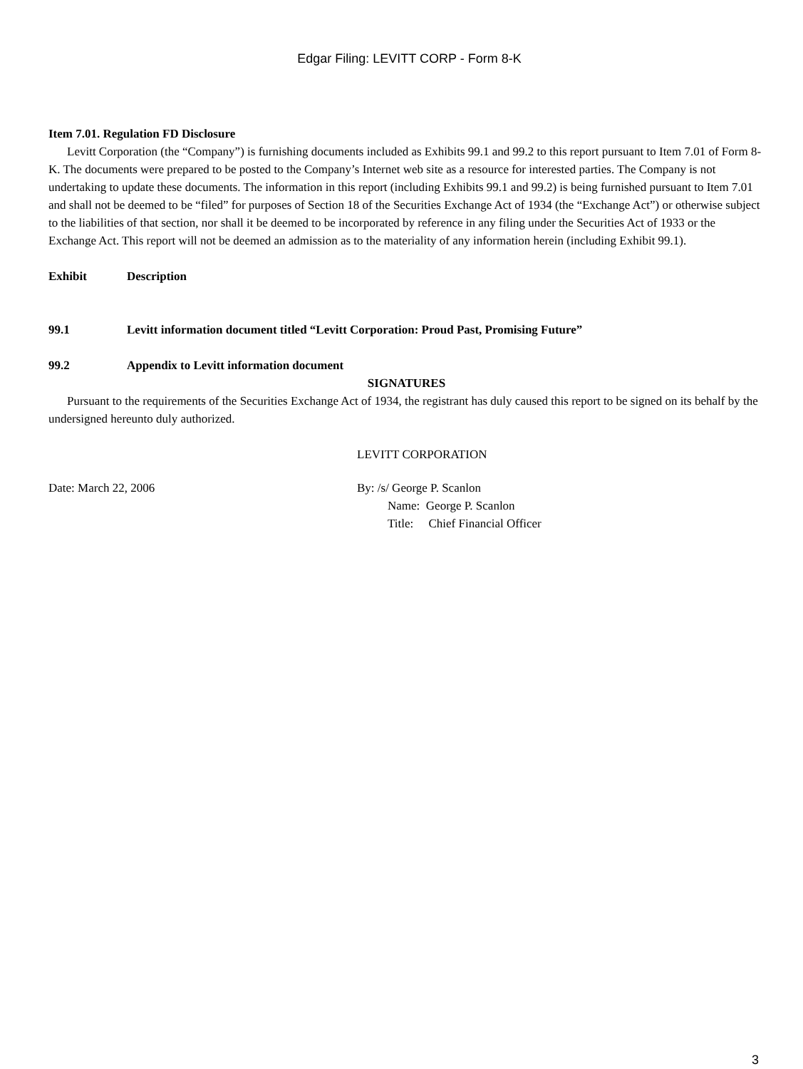Edgar Filing: LEVITT CORP - Form 8-K
Item 7.01. Regulation FD Disclosure
Levitt Corporation (the “Company”) is furnishing documents included as Exhibits 99.1 and 99.2 to this report pursuant to Item 7.01 of Form 8-K. The documents were prepared to be posted to the Company’s Internet web site as a resource for interested parties. The Company is not undertaking to update these documents. The information in this report (including Exhibits 99.1 and 99.2) is being furnished pursuant to Item 7.01 and shall not be deemed to be “filed” for purposes of Section 18 of the Securities Exchange Act of 1934 (the “Exchange Act”) or otherwise subject to the liabilities of that section, nor shall it be deemed to be incorporated by reference in any filing under the Securities Act of 1933 or the Exchange Act. This report will not be deemed an admission as to the materiality of any information herein (including Exhibit 99.1).
| Exhibit | Description |
| --- | --- |
| 99.1 | Levitt information document titled “Levitt Corporation: Proud Past, Promising Future” |
| 99.2 | Appendix to Levitt information document |
SIGNATURES
Pursuant to the requirements of the Securities Exchange Act of 1934, the registrant has duly caused this report to be signed on its behalf by the undersigned hereunto duly authorized.
LEVITT CORPORATION
Date: March 22, 2006 By: /s/ George P. Scanlon
Name: George P. Scanlon
Title: Chief Financial Officer
3